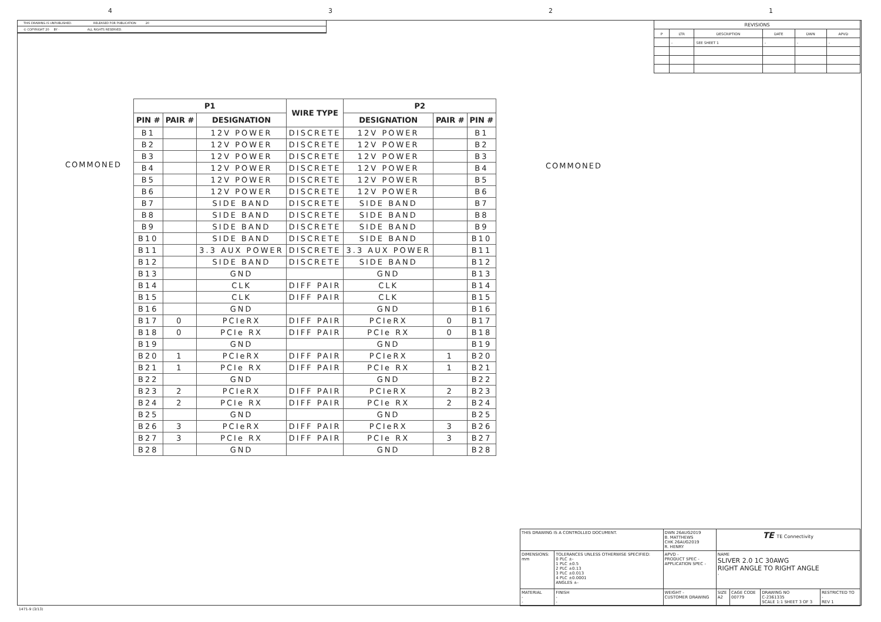4321
THIS DRAWING IS UNPUBLISHED. RELEASED FOR PUBLICATION 20
© COPYRIGHT 20 BY - ALL RIGHTS RESERVED.
| REVISIONS | | | | | |
| --- | --- | --- | --- | --- | --- |
| P | LTR | DESCRIPTION | DATE | DWN | APVD |
| | - | SEE SHEET 1 | - | - | - |
COMMONED COMMONED
| P1 | | | WIRE TYPE | P2 | | |
| --- | --- | --- | --- | --- | --- | --- |
| PIN # | PAIR # | DESIGNATION | | DESIGNATION | PAIR # | PIN # |
| B1 | | 12V POWER | DISCRETE | 12V POWER | | B1 |
| B2 | | 12V POWER | DISCRETE | 12V POWER | | B2 |
| B3 | | 12V POWER | DISCRETE | 12V POWER | | B3 |
| B4 | | 12V POWER | DISCRETE | 12V POWER | | B4 |
| B5 | | 12V POWER | DISCRETE | 12V POWER | | B5 |
| B6 | | 12V POWER | DISCRETE | 12V POWER | | B6 |
| B7 | | SIDE BAND | DISCRETE | SIDE BAND | | B7 |
| B8 | | SIDE BAND | DISCRETE | SIDE BAND | | B8 |
| B9 | | SIDE BAND | DISCRETE | SIDE BAND | | B9 |
| B10 | | SIDE BAND | DISCRETE | SIDE BAND | | B10 |
| B11 | | 3.3 AUX POWER | DISCRETE | 3.3 AUX POWER | | B11 |
| B12 | | SIDE BAND | DISCRETE | SIDE BAND | | B12 |
| B13 | | GND | | GND | | B13 |
| B14 | | CLK | DIFF PAIR | CLK | | B14 |
| B15 | | CLK | DIFF PAIR | CLK | | B15 |
| B16 | | GND | | GND | | B16 |
| B17 | 0 | PCIeRX | DIFF PAIR | PCIeRX | 0 | B17 |
| B18 | 0 | PCIe RX | DIFF PAIR | PCIe RX | 0 | B18 |
| B19 | | GND | | GND | | B19 |
| B20 | 1 | PCIeRX | DIFF PAIR | PCIeRX | 1 | B20 |
| B21 | 1 | PCIe RX | DIFF PAIR | PCIe RX | 1 | B21 |
| B22 | | GND | | GND | | B22 |
| B23 | 2 | PCIeRX | DIFF PAIR | PCIeRX | 2 | B23 |
| B24 | 2 | PCIe RX | DIFF PAIR | PCIe RX | 2 | B24 |
| B25 | | GND | | GND | | B25 |
| B26 | 3 | PCIeRX | DIFF PAIR | PCIeRX | 3 | B26 |
| B27 | 3 | PCIe RX | DIFF PAIR | PCIe RX | 3 | B27 |
| B28 | | GND | | GND | | B28 |
| THIS DRAWING IS A CONTROLLED DOCUMENT. | | DWN 26AUG2019 B. MATTHEWS CHK 26AUG2019 R. HENRY | TE TE Connectivity | | | |
| DIMENSIONS: mm | TOLERANCES UNLESS OTHERWISE SPECIFIED: 0 PLC ±- 1 PLC ±0.5 2 PLC ±0.13 3 PLC ±0.013 4 PLC ±0.0001 ANGLES ±- | APVD - PRODUCT SPEC - APPLICATION SPEC - | NAME SLIVER 2.0 1C 30AWG RIGHT ANGLE TO RIGHT ANGLE - | | | |
| MATERIAL - - | FINISH - - | WEIGHT - CUSTOMER DRAWING | SIZE A2 | CAGE CODE 00779 | DRAWING NO C-2361335 SCALE 1:1 SHEET 3 OF 3 | RESTRICTED TO - REV 1 |
1471-9 (3/13)